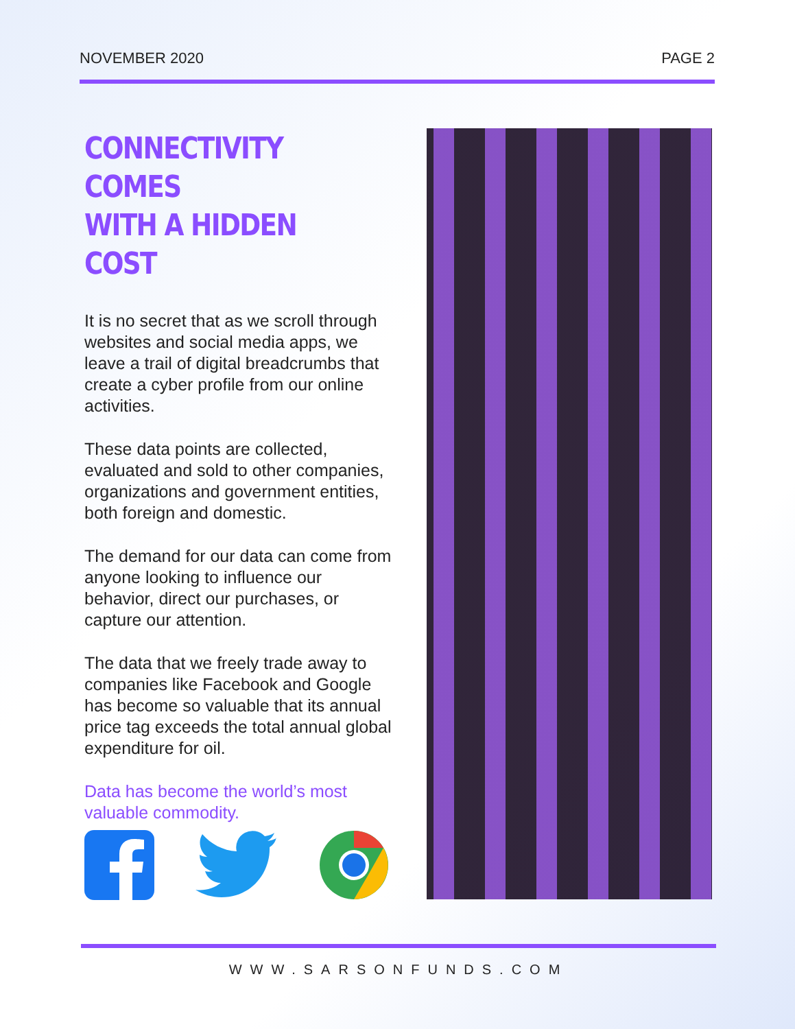NOVEMBER 2020 PAGE 2
CONNECTIVITY COMES
WITH A HIDDEN COST
It is no secret that as we scroll through websites and social media apps, we leave a trail of digital breadcrumbs that create a cyber profile from our online activities.
These data points are collected, evaluated and sold to other companies, organizations and government entities, both foreign and domestic.
The demand for our data can come from anyone looking to influence our behavior, direct our purchases, or capture our attention.
The data that we freely trade away to companies like Facebook and Google has become so valuable that its annual price tag exceeds the total annual global expenditure for oil.
Data has become the world’s most valuable commodity.
WWW.SARSONFUNDS.COM